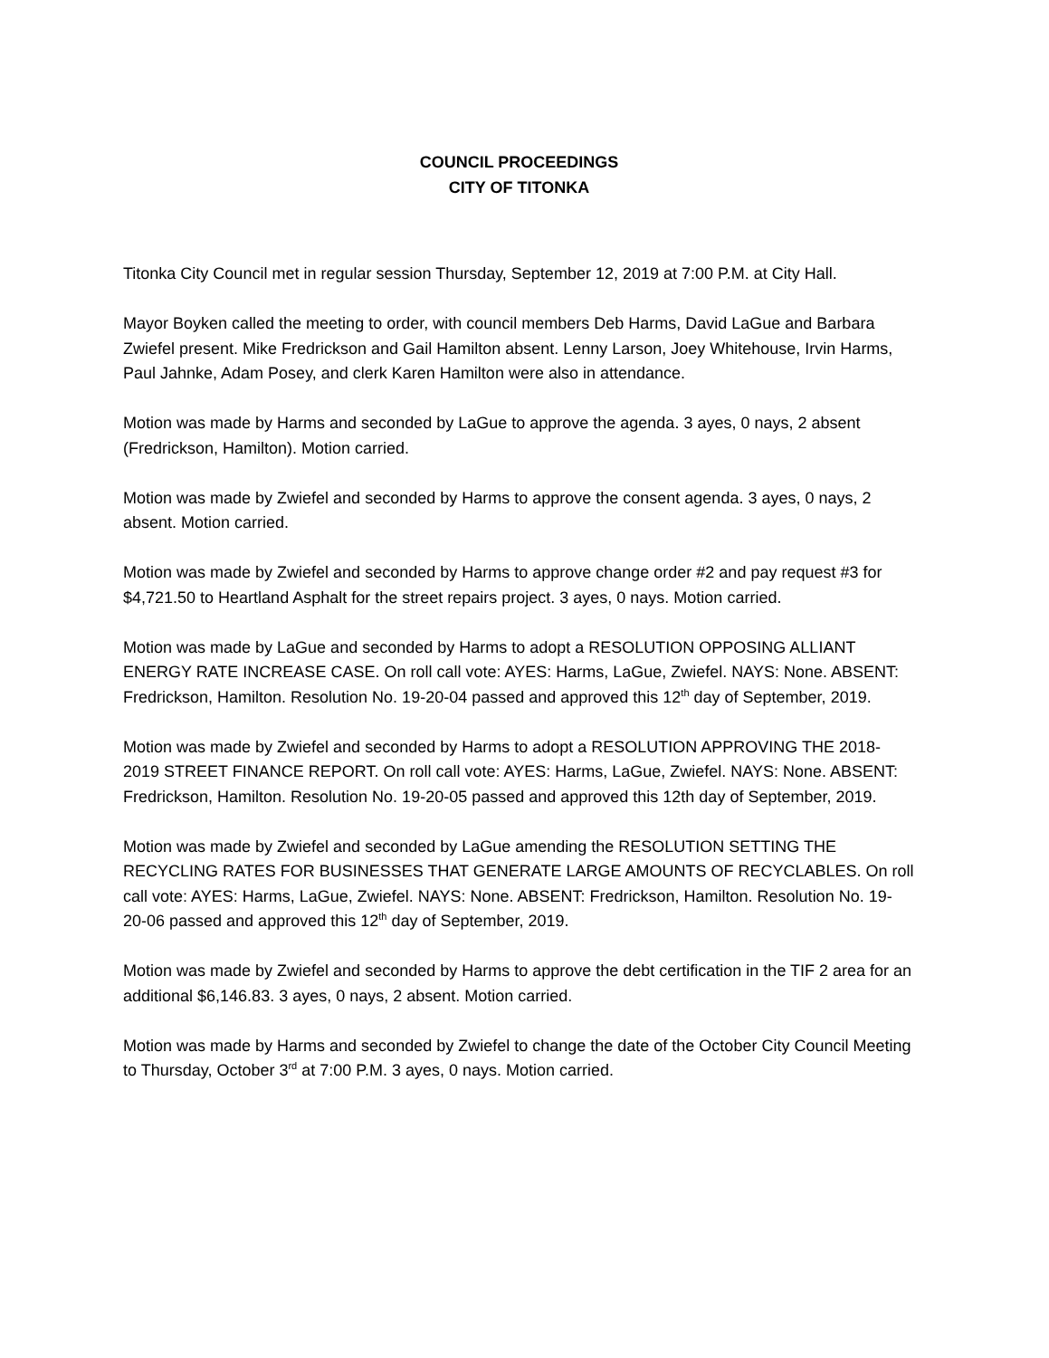COUNCIL PROCEEDINGS
CITY OF TITONKA
Titonka City Council met in regular session Thursday, September 12, 2019 at 7:00 P.M. at City Hall.
Mayor Boyken called the meeting to order, with council members Deb Harms, David LaGue and Barbara Zwiefel present. Mike Fredrickson and Gail Hamilton absent. Lenny Larson, Joey Whitehouse, Irvin Harms, Paul Jahnke, Adam Posey, and clerk Karen Hamilton were also in attendance.
Motion was made by Harms and seconded by LaGue to approve the agenda. 3 ayes, 0 nays, 2 absent (Fredrickson, Hamilton). Motion carried.
Motion was made by Zwiefel and seconded by Harms to approve the consent agenda. 3 ayes, 0 nays, 2 absent. Motion carried.
Motion was made by Zwiefel and seconded by Harms to approve change order #2 and pay request #3 for $4,721.50 to Heartland Asphalt for the street repairs project. 3 ayes, 0 nays. Motion carried.
Motion was made by LaGue and seconded by Harms to adopt a RESOLUTION OPPOSING ALLIANT ENERGY RATE INCREASE CASE. On roll call vote: AYES: Harms, LaGue, Zwiefel. NAYS: None. ABSENT: Fredrickson, Hamilton. Resolution No. 19-20-04 passed and approved this 12<sup>th</sup> day of September, 2019.
Motion was made by Zwiefel and seconded by Harms to adopt a RESOLUTION APPROVING THE 2018-2019 STREET FINANCE REPORT. On roll call vote: AYES: Harms, LaGue, Zwiefel. NAYS: None. ABSENT: Fredrickson, Hamilton. Resolution No. 19-20-05 passed and approved this 12th day of September, 2019.
Motion was made by Zwiefel and seconded by LaGue amending the RESOLUTION SETTING THE RECYCLING RATES FOR BUSINESSES THAT GENERATE LARGE AMOUNTS OF RECYCLABLES. On roll call vote: AYES: Harms, LaGue, Zwiefel. NAYS: None. ABSENT: Fredrickson, Hamilton. Resolution No. 19-20-06 passed and approved this 12<sup>th</sup> day of September, 2019.
Motion was made by Zwiefel and seconded by Harms to approve the debt certification in the TIF 2 area for an additional $6,146.83. 3 ayes, 0 nays, 2 absent. Motion carried.
Motion was made by Harms and seconded by Zwiefel to change the date of the October City Council Meeting to Thursday, October 3<sup>rd</sup> at 7:00 P.M. 3 ayes, 0 nays. Motion carried.